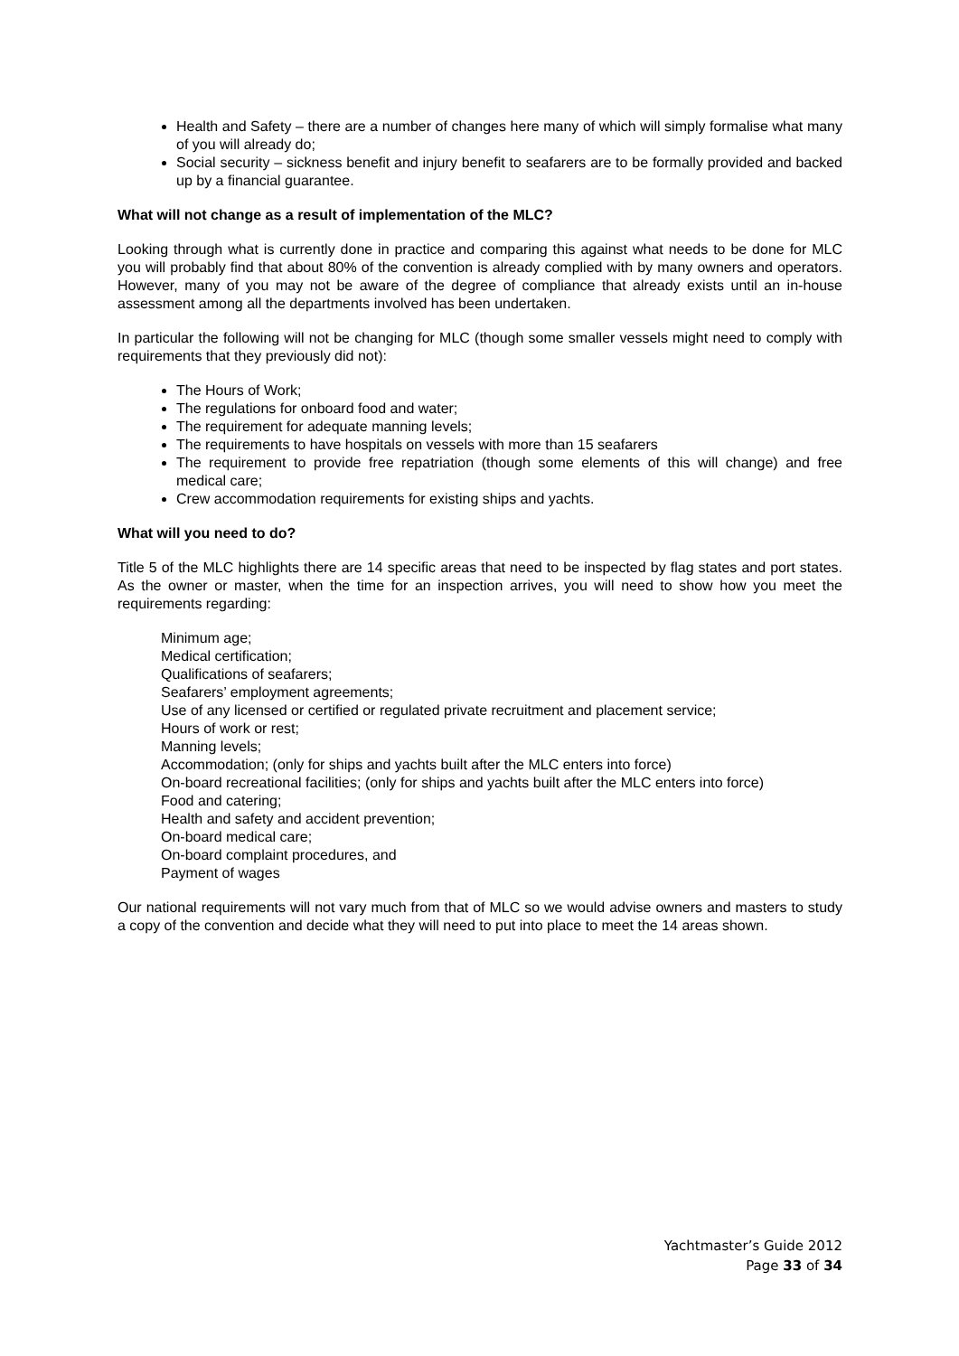Health and Safety – there are a number of changes here many of which will simply formalise what many of you will already do;
Social security – sickness benefit and injury benefit to seafarers are to be formally provided and backed up by a financial guarantee.
What will not change as a result of implementation of the MLC?
Looking through what is currently done in practice and comparing this against what needs to be done for MLC you will probably find that about 80% of the convention is already complied with by many owners and operators. However, many of you may not be aware of the degree of compliance that already exists until an in-house assessment among all the departments involved has been undertaken.
In particular the following will not be changing for MLC (though some smaller vessels might need to comply with requirements that they previously did not):
The Hours of Work;
The regulations for onboard food and water;
The requirement for adequate manning levels;
The requirements to have hospitals on vessels with more than 15 seafarers
The requirement to provide free repatriation (though some elements of this will change) and free medical care;
Crew accommodation requirements for existing ships and yachts.
What will you need to do?
Title 5 of the MLC highlights there are 14 specific areas that need to be inspected by flag states and port states. As the owner or master, when the time for an inspection arrives, you will need to show how you meet the requirements regarding:
Minimum age;
Medical certification;
Qualifications of seafarers;
Seafarers’ employment agreements;
Use of any licensed or certified or regulated private recruitment and placement service;
Hours of work or rest;
Manning levels;
Accommodation; (only for ships and yachts built after the MLC enters into force)
On-board recreational facilities; (only for ships and yachts built after the MLC enters into force)
Food and catering;
Health and safety and accident prevention;
On-board medical care;
On-board complaint procedures, and
Payment of wages
Our national requirements will not vary much from that of MLC so we would advise owners and masters to study a copy of the convention and decide what they will need to put into place to meet the 14 areas shown.
Yachtmaster’s Guide 2012
Page 33 of 34